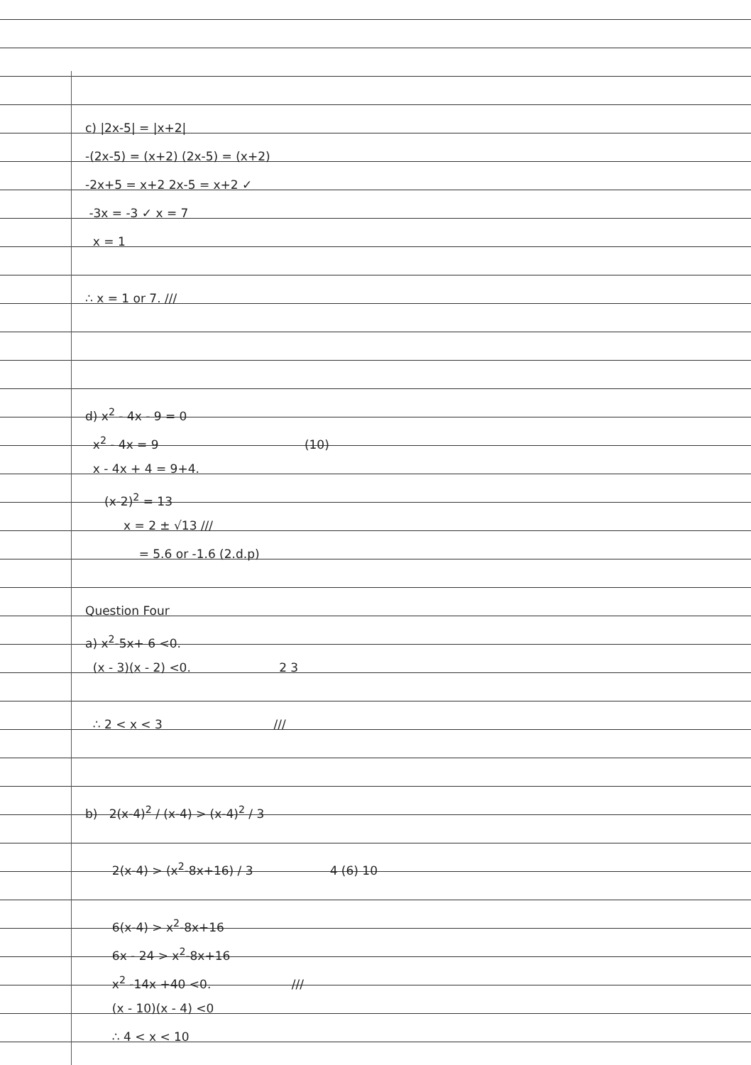c) |2x-5| = |x+2|
-(2x-5) = (x+2) (2x-5) = (x+2)
-2x+5 = x+2 2x-5 = x+2 ✓
-3x = -3 ✓ x = 7
x = 1
∴ x = 1 or 7. ///
d) x<sup>2</sup> - 4x - 9 = 0
x<sup>2</sup> - 4x = 9 (10)
x - 4x + 4 = 9+4.
(x-2)<sup>2</sup> = 13
x = 2 ± √13 ///
= 5.6 or -1.6 (2.d.p)
Question Four
a) x<sup>2</sup>-5x+ 6 <0.
(x - 3)(x - 2) <0. 2 3
∴ 2 < x < 3 ///
b) 2(x-4)<sup>2</sup> / (x-4) > (x-4)<sup>2</sup> / 3
2(x-4) > (x<sup>2</sup>-8x+16) / 3 4 (6) 10
6(x-4) > x<sup>2</sup>-8x+16
6x - 24 > x<sup>2</sup>-8x+16
x<sup>2</sup> -14x +40 <0. ///
(x - 10)(x - 4) <0
∴ 4 < x < 10